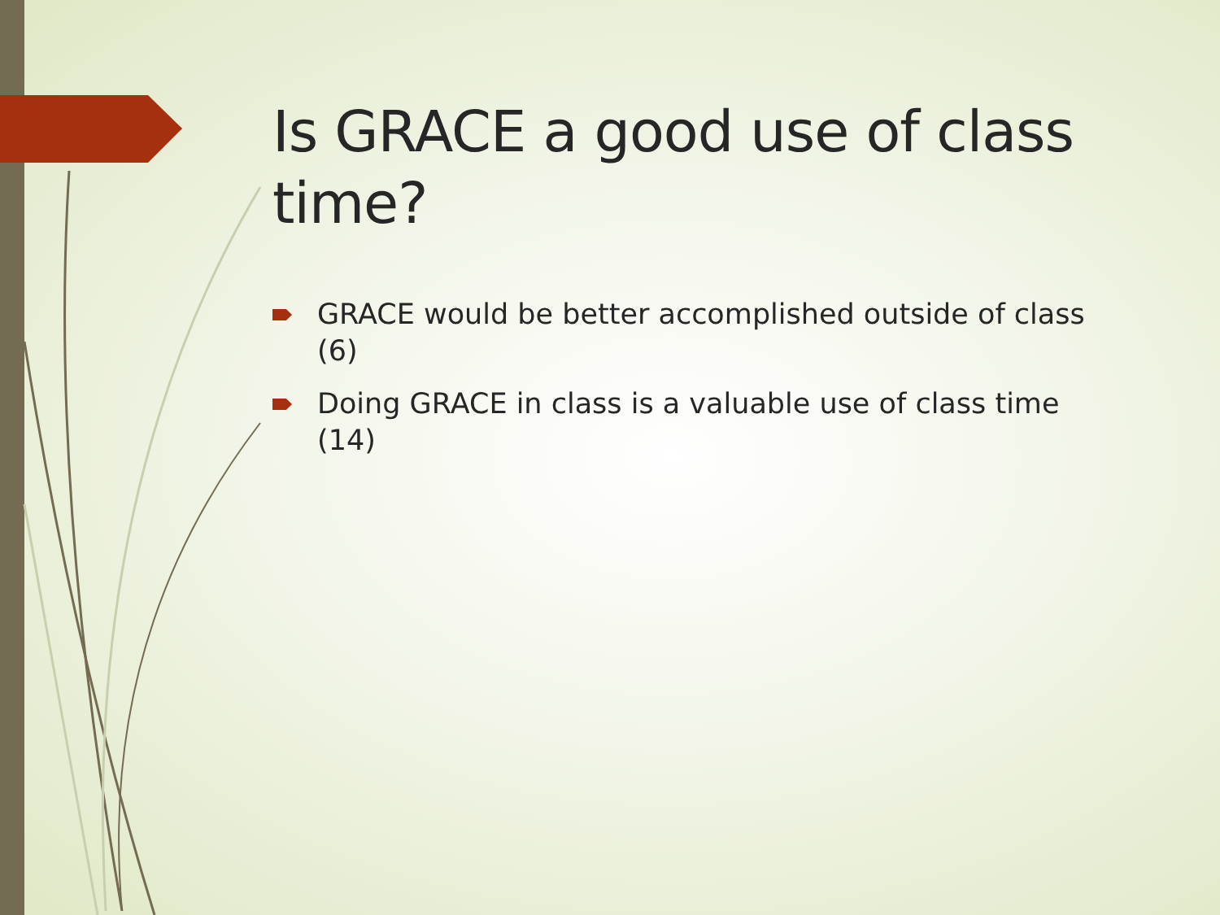Is GRACE a good use of class time?
GRACE would be better accomplished outside of class (6)
Doing GRACE in class is a valuable use of class time (14)